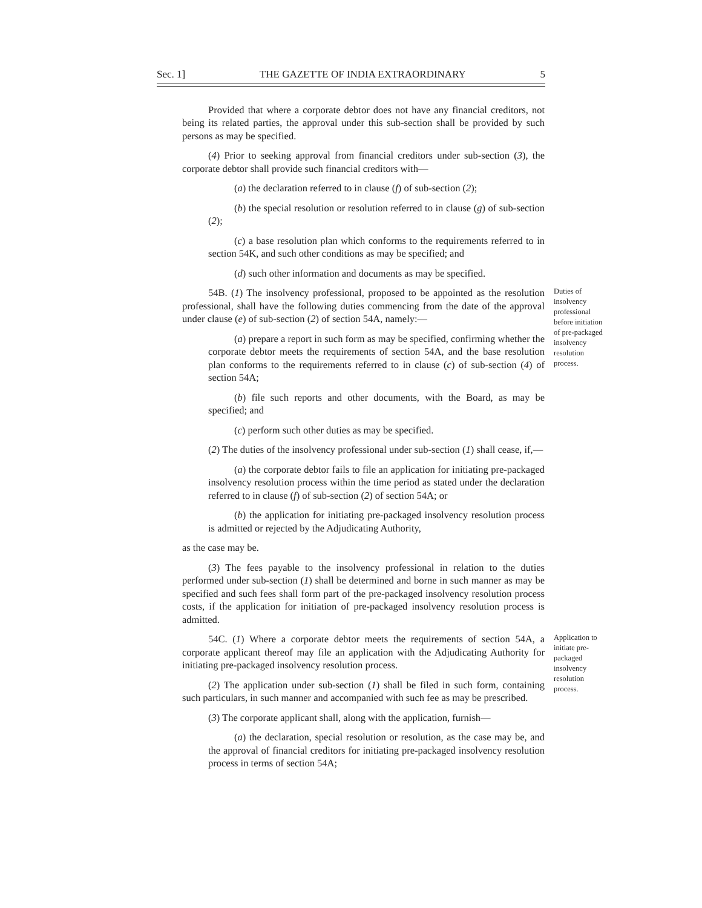Sec. 1] THE GAZETTE OF INDIA EXTRAORDINARY 5
Provided that where a corporate debtor does not have any financial creditors, not being its related parties, the approval under this sub-section shall be provided by such persons as may be specified.
(4) Prior to seeking approval from financial creditors under sub-section (3), the corporate debtor shall provide such financial creditors with—
(a) the declaration referred to in clause (f) of sub-section (2);
(b) the special resolution or resolution referred to in clause (g) of sub-section (2);
(c) a base resolution plan which conforms to the requirements referred to in section 54K, and such other conditions as may be specified; and
(d) such other information and documents as may be specified.
54B. (1) The insolvency professional, proposed to be appointed as the resolution professional, shall have the following duties commencing from the date of the approval under clause (e) of sub-section (2) of section 54A, namely:—
(a) prepare a report in such form as may be specified, confirming whether the corporate debtor meets the requirements of section 54A, and the base resolution plan conforms to the requirements referred to in clause (c) of sub-section (4) of section 54A;
(b) file such reports and other documents, with the Board, as may be specified; and
(c) perform such other duties as may be specified.
(2) The duties of the insolvency professional under sub-section (1) shall cease, if,—
(a) the corporate debtor fails to file an application for initiating pre-packaged insolvency resolution process within the time period as stated under the declaration referred to in clause (f) of sub-section (2) of section 54A; or
(b) the application for initiating pre-packaged insolvency resolution process is admitted or rejected by the Adjudicating Authority,
as the case may be.
(3) The fees payable to the insolvency professional in relation to the duties performed under sub-section (1) shall be determined and borne in such manner as may be specified and such fees shall form part of the pre-packaged insolvency resolution process costs, if the application for initiation of pre-packaged insolvency resolution process is admitted.
Duties of insolvency professional before initiation of pre-packaged insolvency resolution process.
54C. (1) Where a corporate debtor meets the requirements of section 54A, a corporate applicant thereof may file an application with the Adjudicating Authority for initiating pre-packaged insolvency resolution process.
(2) The application under sub-section (1) shall be filed in such form, containing such particulars, in such manner and accompanied with such fee as may be prescribed.
(3) The corporate applicant shall, along with the application, furnish—
(a) the declaration, special resolution or resolution, as the case may be, and the approval of financial creditors for initiating pre-packaged insolvency resolution process in terms of section 54A;
Application to initiate pre-packaged insolvency resolution process.